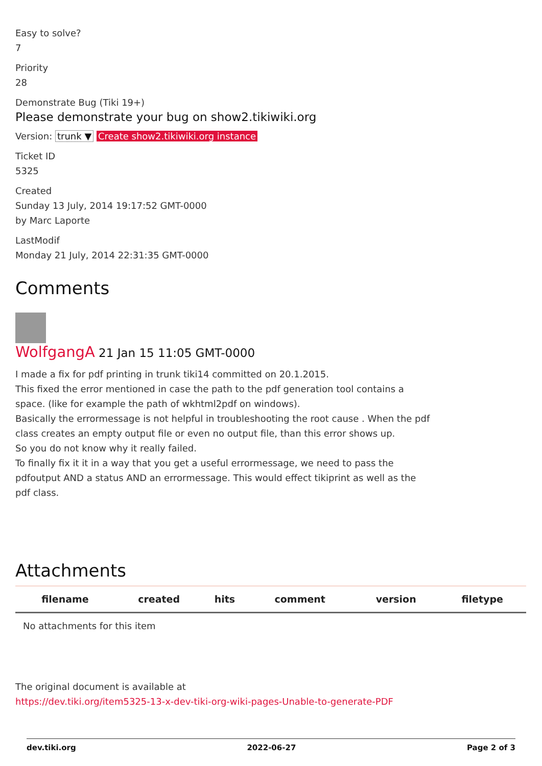Easy to solve?
7
Priority
28
Demonstrate Bug (Tiki 19+)
Please demonstrate your bug on show2.tikiwiki.org
Version: trunk ▼ Create show2.tikiwiki.org instance
Ticket ID
5325
Created
Sunday 13 July, 2014 19:17:52 GMT-0000
by Marc Laporte
LastModif
Monday 21 July, 2014 22:31:35 GMT-0000
Comments
WolfgangA 21 Jan 15 11:05 GMT-0000
I made a fix for pdf printing in trunk tiki14 committed on 20.1.2015.
This fixed the error mentioned in case the path to the pdf generation tool contains a
space. (like for example the path of wkhtml2pdf on windows).
Basically the errormessage is not helpful in troubleshooting the root cause . When the pdf
class creates an empty output file or even no output file, than this error shows up.
So you do not know why it really failed.
To finally fix it it in a way that you get a useful errormessage, we need to pass the
pdfoutput AND a status AND an errormessage. This would effect tikiprint as well as the
pdf class.
Attachments
| filename | created | hits | comment | version | filetype |
| --- | --- | --- | --- | --- | --- |
| No attachments for this item | | | | | |
The original document is available at
https://dev.tiki.org/item5325-13-x-dev-tiki-org-wiki-pages-Unable-to-generate-PDF
dev.tiki.org 2022-06-27 Page 2 of 3